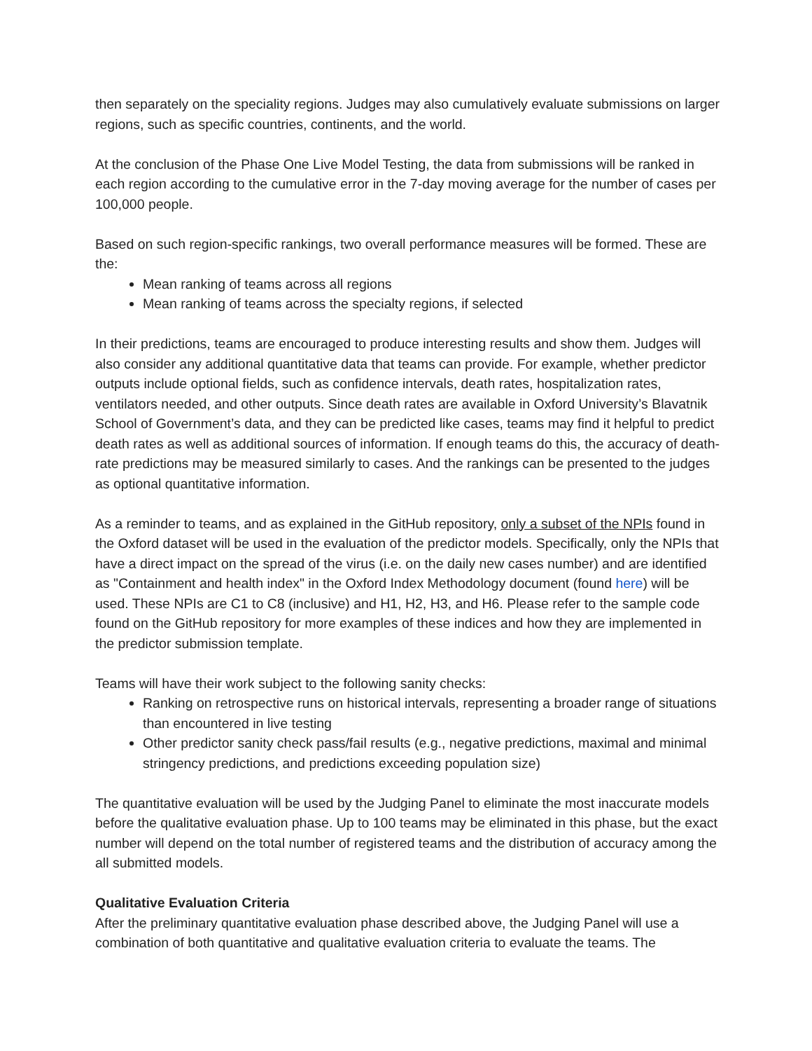then separately on the speciality regions. Judges may also cumulatively evaluate submissions on larger regions, such as specific countries, continents, and the world.
At the conclusion of the Phase One Live Model Testing, the data from submissions will be ranked in each region according to the cumulative error in the 7-day moving average for the number of cases per 100,000 people.
Based on such region-specific rankings, two overall performance measures will be formed. These are the:
Mean ranking of teams across all regions
Mean ranking of teams across the specialty regions, if selected
In their predictions, teams are encouraged to produce interesting results and show them. Judges will also consider any additional quantitative data that teams can provide. For example, whether predictor outputs include optional fields, such as confidence intervals, death rates, hospitalization rates, ventilators needed, and other outputs. Since death rates are available in Oxford University’s Blavatnik School of Government’s data, and they can be predicted like cases, teams may find it helpful to predict death rates as well as additional sources of information. If enough teams do this, the accuracy of death-rate predictions may be measured similarly to cases. And the rankings can be presented to the judges as optional quantitative information.
As a reminder to teams, and as explained in the GitHub repository, only a subset of the NPIs found in the Oxford dataset will be used in the evaluation of the predictor models. Specifically, only the NPIs that have a direct impact on the spread of the virus (i.e. on the daily new cases number) and are identified as "Containment and health index" in the Oxford Index Methodology document (found here) will be used. These NPIs are C1 to C8 (inclusive) and H1, H2, H3, and H6. Please refer to the sample code found on the GitHub repository for more examples of these indices and how they are implemented in the predictor submission template.
Teams will have their work subject to the following sanity checks:
Ranking on retrospective runs on historical intervals, representing a broader range of situations than encountered in live testing
Other predictor sanity check pass/fail results (e.g., negative predictions, maximal and minimal stringency predictions, and predictions exceeding population size)
The quantitative evaluation will be used by the Judging Panel to eliminate the most inaccurate models before the qualitative evaluation phase. Up to 100 teams may be eliminated in this phase, but the exact number will depend on the total number of registered teams and the distribution of accuracy among the all submitted models.
Qualitative Evaluation Criteria
After the preliminary quantitative evaluation phase described above, the Judging Panel will use a combination of both quantitative and qualitative evaluation criteria to evaluate the teams. The